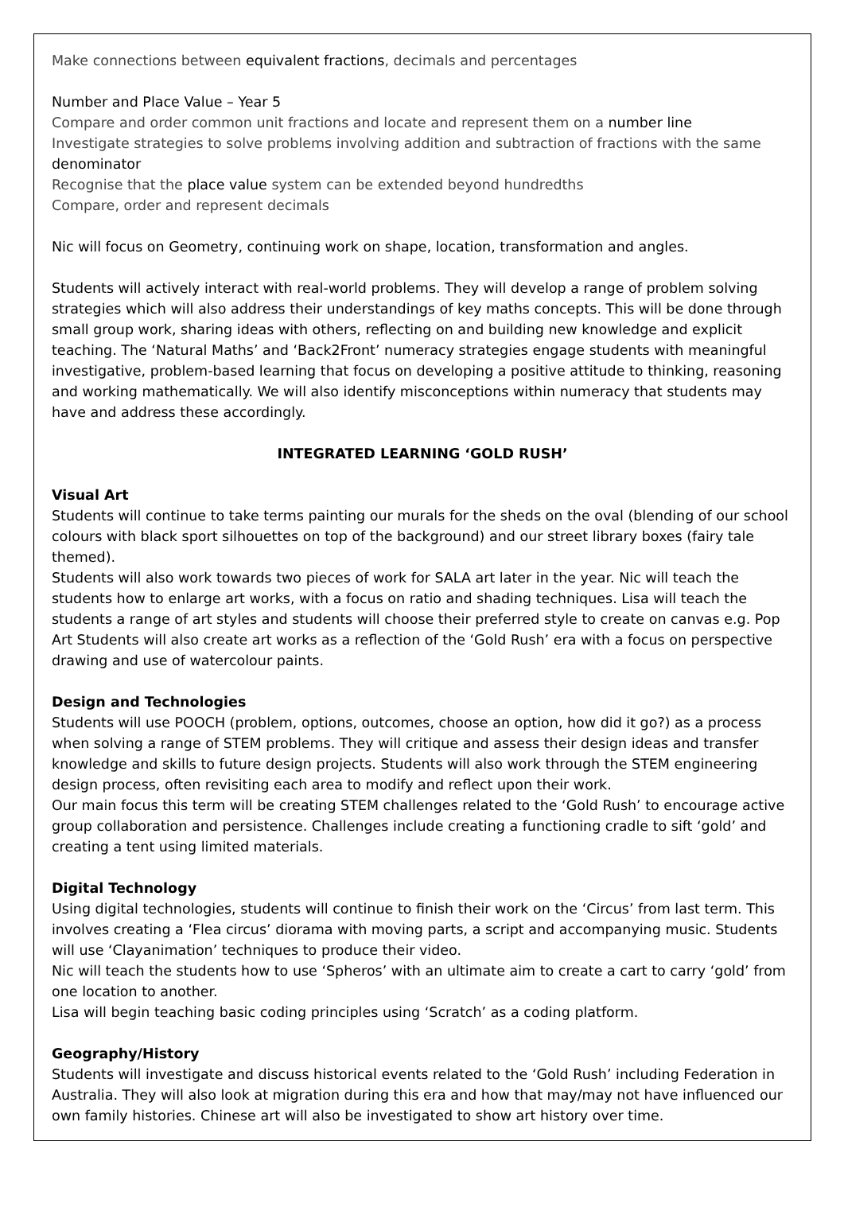Make connections between equivalent fractions, decimals and percentages
Number and Place Value – Year 5
Compare and order common unit fractions and locate and represent them on a number line
Investigate strategies to solve problems involving addition and subtraction of fractions with the same denominator
Recognise that the place value system can be extended beyond hundredths
Compare, order and represent decimals
Nic will focus on Geometry, continuing work on shape, location, transformation and angles.
Students will actively interact with real-world problems. They will develop a range of problem solving strategies which will also address their understandings of key maths concepts. This will be done through small group work, sharing ideas with others, reflecting on and building new knowledge and explicit teaching. The ‘Natural Maths’ and ‘Back2Front’ numeracy strategies engage students with meaningful investigative, problem-based learning that focus on developing a positive attitude to thinking, reasoning and working mathematically. We will also identify misconceptions within numeracy that students may have and address these accordingly.
INTEGRATED LEARNING ‘GOLD RUSH’
Visual Art
Students will continue to take terms painting our murals for the sheds on the oval (blending of our school colours with black sport silhouettes on top of the background) and our street library boxes (fairy tale themed).
Students will also work towards two pieces of work for SALA art later in the year. Nic will teach the students how to enlarge art works, with a focus on ratio and shading techniques. Lisa will teach the students a range of art styles and students will choose their preferred style to create on canvas e.g. Pop Art Students will also create art works as a reflection of the ‘Gold Rush’ era with a focus on perspective drawing and use of watercolour paints.
Design and Technologies
Students will use POOCH (problem, options, outcomes, choose an option, how did it go?) as a process when solving a range of STEM problems. They will critique and assess their design ideas and transfer knowledge and skills to future design projects. Students will also work through the STEM engineering design process, often revisiting each area to modify and reflect upon their work.
Our main focus this term will be creating STEM challenges related to the ‘Gold Rush’ to encourage active group collaboration and persistence. Challenges include creating a functioning cradle to sift ‘gold’ and creating a tent using limited materials.
Digital Technology
Using digital technologies, students will continue to finish their work on the ‘Circus’ from last term. This involves creating a ‘Flea circus’ diorama with moving parts, a script and accompanying music. Students will use ‘Clayanimation’ techniques to produce their video.
Nic will teach the students how to use ‘Spheros’ with an ultimate aim to create a cart to carry ‘gold’ from one location to another.
Lisa will begin teaching basic coding principles using ‘Scratch’ as a coding platform.
Geography/History
Students will investigate and discuss historical events related to the ‘Gold Rush’ including Federation in Australia. They will also look at migration during this era and how that may/may not have influenced our own family histories. Chinese art will also be investigated to show art history over time.